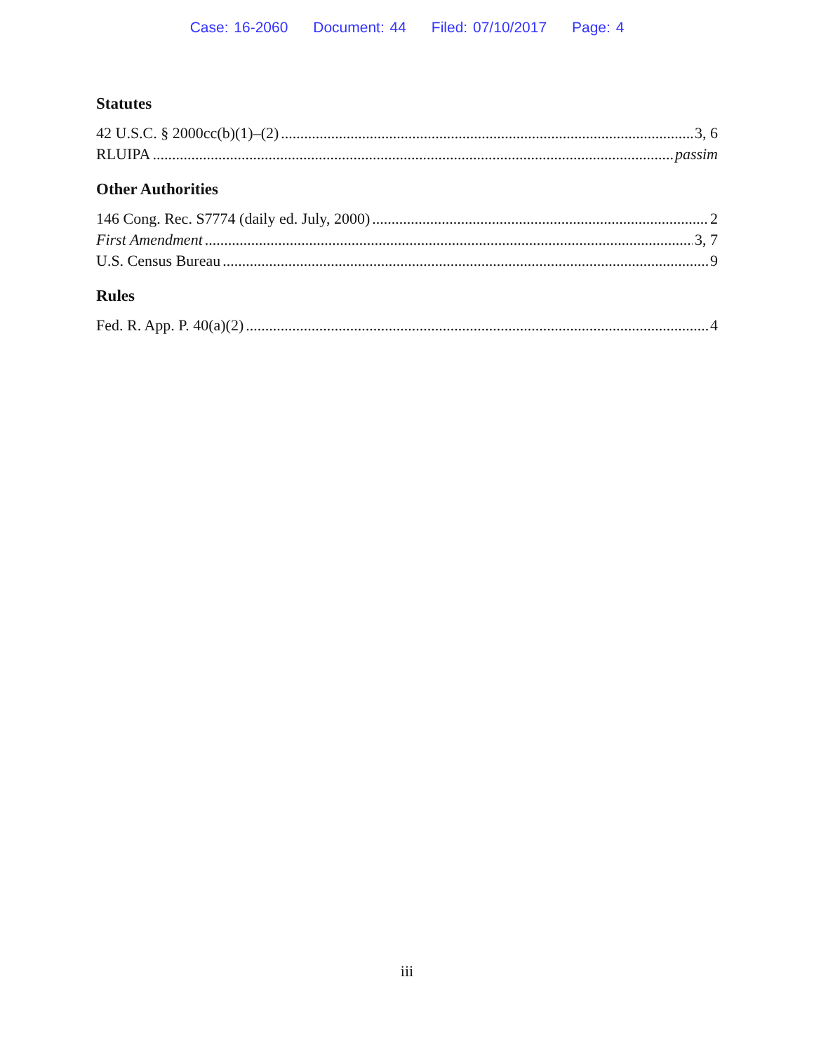Case: 16-2060 Document: 44 Filed: 07/10/2017 Page: 4
Statutes
42 U.S.C. § 2000cc(b)(1)–(2) 3, 6
RLUIPA passim
Other Authorities
146 Cong. Rec. S7774 (daily ed. July, 2000) 2
First Amendment 3, 7
U.S. Census Bureau 9
Rules
Fed. R. App. P. 40(a)(2) 4
iii